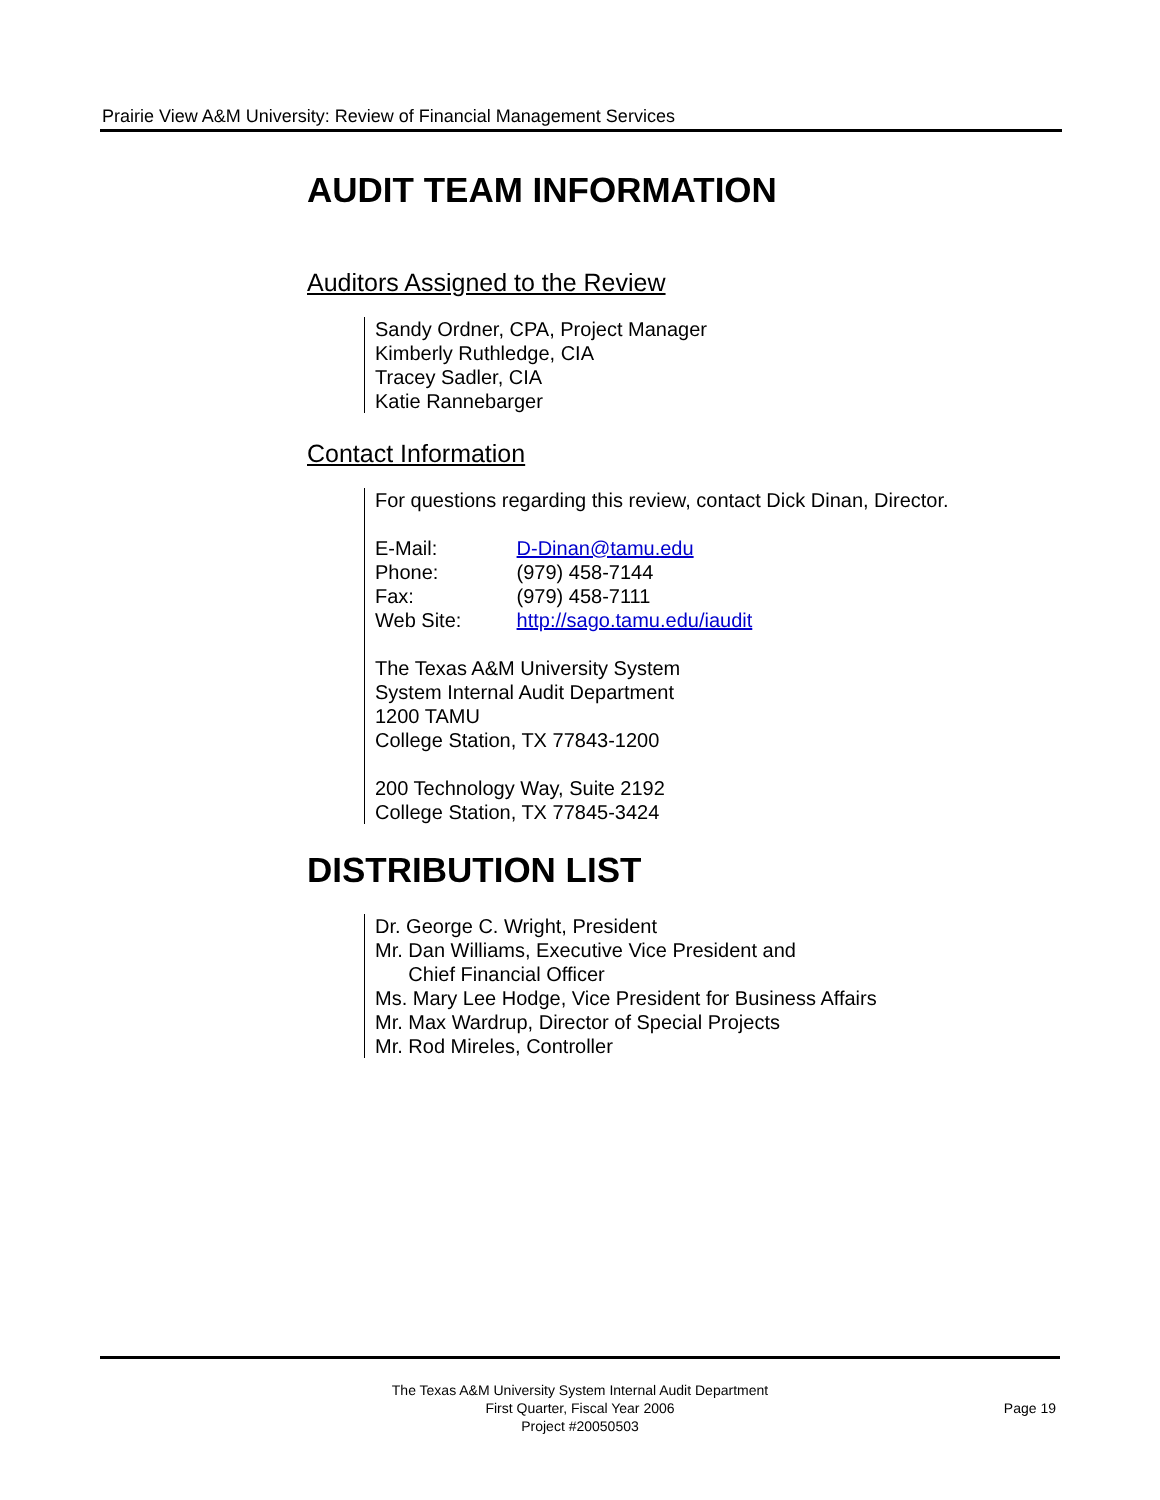Prairie View A&M University: Review of Financial Management Services
AUDIT TEAM INFORMATION
Auditors Assigned to the Review
Sandy Ordner, CPA, Project Manager
Kimberly Ruthledge, CIA
Tracey Sadler, CIA
Katie Rannebarger
Contact Information
For questions regarding this review, contact Dick Dinan, Director.
E-Mail: D-Dinan@tamu.edu
Phone: (979) 458-7144
Fax: (979) 458-7111
Web Site: http://sago.tamu.edu/iaudit
The Texas A&M University System
System Internal Audit Department
1200 TAMU
College Station, TX 77843-1200
200 Technology Way, Suite 2192
College Station, TX 77845-3424
DISTRIBUTION LIST
Dr. George C. Wright, President
Mr. Dan Williams, Executive Vice President and
Chief Financial Officer
Ms. Mary Lee Hodge, Vice President for Business Affairs
Mr. Max Wardrup, Director of Special Projects
Mr. Rod Mireles, Controller
The Texas A&M University System Internal Audit Department
First Quarter, Fiscal Year 2006
Project #20050503
Page 19